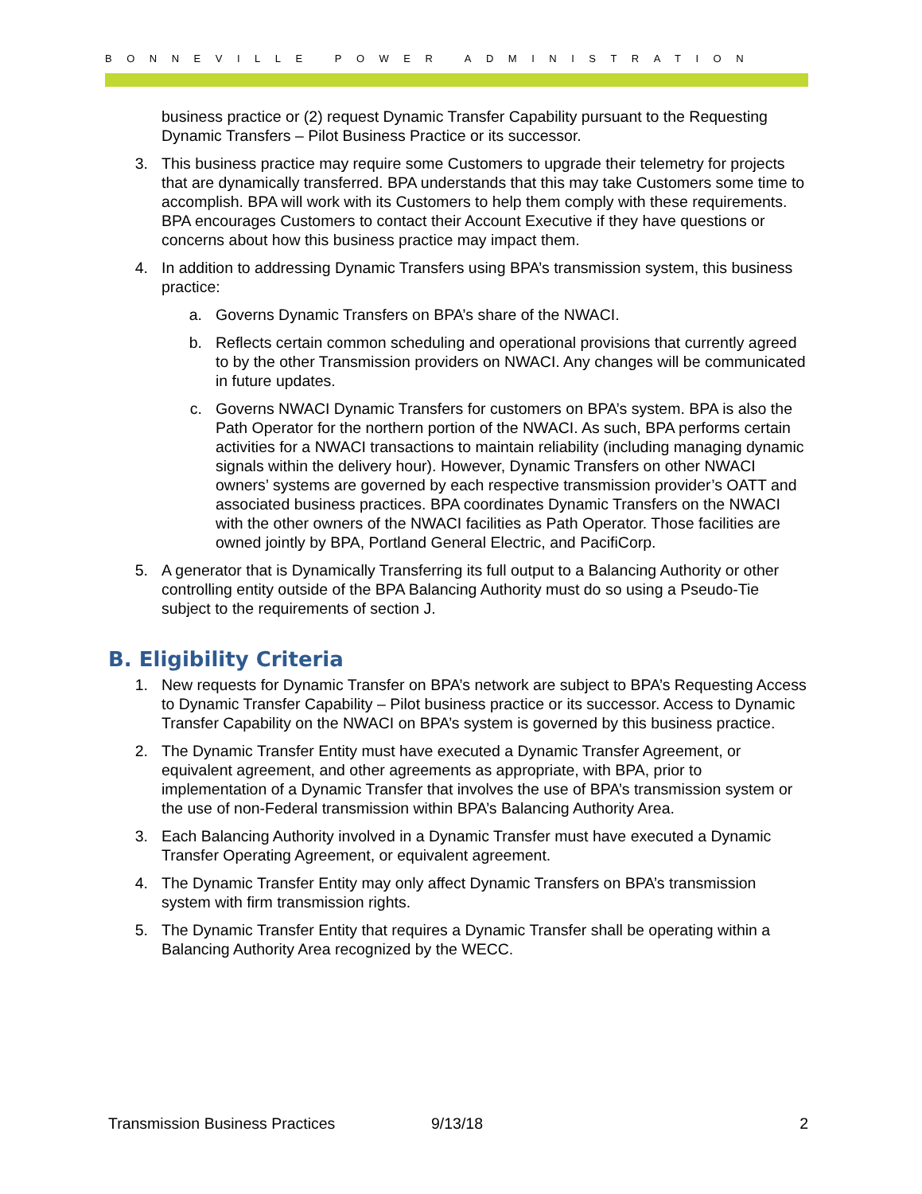BONNEVILLE POWER ADMINISTRATION
business practice or (2) request Dynamic Transfer Capability pursuant to the Requesting Dynamic Transfers – Pilot Business Practice or its successor.
3. This business practice may require some Customers to upgrade their telemetry for projects that are dynamically transferred. BPA understands that this may take Customers some time to accomplish. BPA will work with its Customers to help them comply with these requirements. BPA encourages Customers to contact their Account Executive if they have questions or concerns about how this business practice may impact them.
4. In addition to addressing Dynamic Transfers using BPA’s transmission system, this business practice:
a. Governs Dynamic Transfers on BPA’s share of the NWACI.
b. Reflects certain common scheduling and operational provisions that currently agreed to by the other Transmission providers on NWACI. Any changes will be communicated in future updates.
c. Governs NWACI Dynamic Transfers for customers on BPA’s system. BPA is also the Path Operator for the northern portion of the NWACI. As such, BPA performs certain activities for a NWACI transactions to maintain reliability (including managing dynamic signals within the delivery hour). However, Dynamic Transfers on other NWACI owners’ systems are governed by each respective transmission provider’s OATT and associated business practices. BPA coordinates Dynamic Transfers on the NWACI with the other owners of the NWACI facilities as Path Operator. Those facilities are owned jointly by BPA, Portland General Electric, and PacifiCorp.
5. A generator that is Dynamically Transferring its full output to a Balancing Authority or other controlling entity outside of the BPA Balancing Authority must do so using a Pseudo-Tie subject to the requirements of section J.
B. Eligibility Criteria
1. New requests for Dynamic Transfer on BPA’s network are subject to BPA’s Requesting Access to Dynamic Transfer Capability – Pilot business practice or its successor. Access to Dynamic Transfer Capability on the NWACI on BPA’s system is governed by this business practice.
2. The Dynamic Transfer Entity must have executed a Dynamic Transfer Agreement, or equivalent agreement, and other agreements as appropriate, with BPA, prior to implementation of a Dynamic Transfer that involves the use of BPA’s transmission system or the use of non-Federal transmission within BPA’s Balancing Authority Area.
3. Each Balancing Authority involved in a Dynamic Transfer must have executed a Dynamic Transfer Operating Agreement, or equivalent agreement.
4. The Dynamic Transfer Entity may only affect Dynamic Transfers on BPA’s transmission system with firm transmission rights.
5. The Dynamic Transfer Entity that requires a Dynamic Transfer shall be operating within a Balancing Authority Area recognized by the WECC.
Transmission Business Practices 9/13/18 2